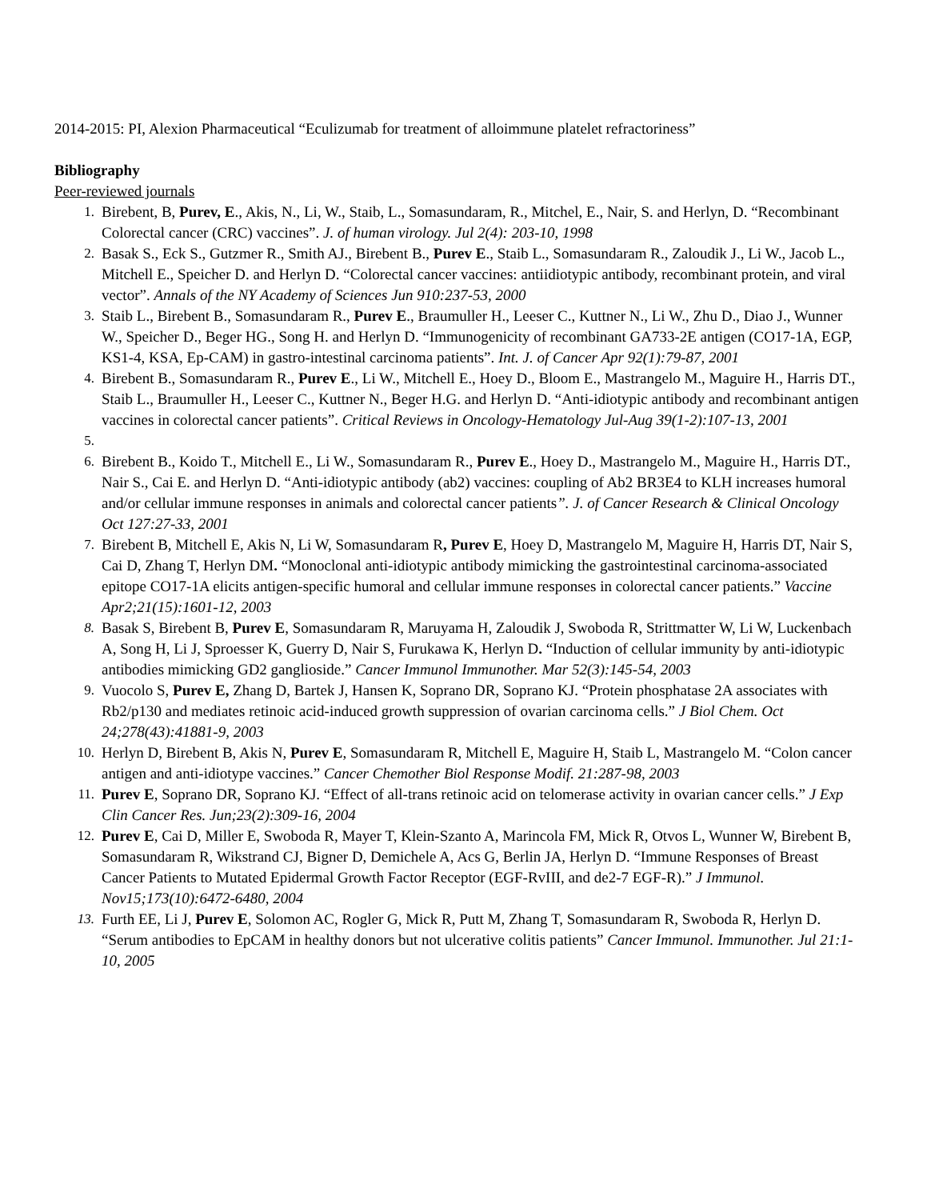2014-2015: PI, Alexion Pharmaceutical “Eculizumab for treatment of alloimmune platelet refractoriness”
Bibliography
Peer-reviewed journals
1. Birebent, B, Purev, E., Akis, N., Li, W., Staib, L., Somasundaram, R., Mitchel, E., Nair, S. and Herlyn, D. “Recombinant Colorectal cancer (CRC) vaccines”. J. of human virology. Jul 2(4): 203-10, 1998
2. Basak S., Eck S., Gutzmer R., Smith AJ., Birebent B., Purev E., Staib L., Somasundaram R., Zaloudik J., Li W., Jacob L., Mitchell E., Speicher D. and Herlyn D. “Colorectal cancer vaccines: antiidiotypic antibody, recombinant protein, and viral vector”. Annals of the NY Academy of Sciences Jun 910:237-53, 2000
3. Staib L., Birebent B., Somasundaram R., Purev E., Braumuller H., Leeser C., Kuttner N., Li W., Zhu D., Diao J., Wunner W., Speicher D., Beger HG., Song H. and Herlyn D. “Immunogenicity of recombinant GA733-2E antigen (CO17-1A, EGP, KS1-4, KSA, Ep-CAM) in gastro-intestinal carcinoma patients”. Int. J. of Cancer Apr 92(1):79-87, 2001
4. Birebent B., Somasundaram R., Purev E., Li W., Mitchell E., Hoey D., Bloom E., Mastrangelo M., Maguire H., Harris DT., Staib L., Braumuller H., Leeser C., Kuttner N., Beger H.G. and Herlyn D. “Anti-idiotypic antibody and recombinant antigen vaccines in colorectal cancer patients”. Critical Reviews in Oncology-Hematology Jul-Aug 39(1-2):107-13, 2001
5.
6. Birebent B., Koido T., Mitchell E., Li W., Somasundaram R., Purev E., Hoey D., Mastrangelo M., Maguire H., Harris DT., Nair S., Cai E. and Herlyn D. “Anti-idiotypic antibody (ab2) vaccines: coupling of Ab2 BR3E4 to KLH increases humoral and/or cellular immune responses in animals and colorectal cancer patients”. J. of Cancer Research & Clinical Oncology Oct 127:27-33, 2001
7. Birebent B, Mitchell E, Akis N, Li W, Somasundaram R, Purev E, Hoey D, Mastrangelo M, Maguire H, Harris DT, Nair S, Cai D, Zhang T, Herlyn DM. “Monoclonal anti-idiotypic antibody mimicking the gastrointestinal carcinoma-associated epitope CO17-1A elicits antigen-specific humoral and cellular immune responses in colorectal cancer patients.” Vaccine Apr2;21(15):1601-12, 2003
8. Basak S, Birebent B, Purev E, Somasundaram R, Maruyama H, Zaloudik J, Swoboda R, Strittmatter W, Li W, Luckenbach A, Song H, Li J, Sproesser K, Guerry D, Nair S, Furukawa K, Herlyn D. “Induction of cellular immunity by anti-idiotypic antibodies mimicking GD2 ganglioside.” Cancer Immunol Immunother. Mar 52(3):145-54, 2003
9. Vuocolo S, Purev E, Zhang D, Bartek J, Hansen K, Soprano DR, Soprano KJ. “Protein phosphatase 2A associates with Rb2/p130 and mediates retinoic acid-induced growth suppression of ovarian carcinoma cells.” J Biol Chem. Oct 24;278(43):41881-9, 2003
10. Herlyn D, Birebent B, Akis N, Purev E, Somasundaram R, Mitchell E, Maguire H, Staib L, Mastrangelo M. “Colon cancer antigen and anti-idiotype vaccines.” Cancer Chemother Biol Response Modif. 21:287-98, 2003
11. Purev E, Soprano DR, Soprano KJ. “Effect of all-trans retinoic acid on telomerase activity in ovarian cancer cells.” J Exp Clin Cancer Res. Jun;23(2):309-16, 2004
12. Purev E, Cai D, Miller E, Swoboda R, Mayer T, Klein-Szanto A, Marincola FM, Mick R, Otvos L, Wunner W, Birebent B, Somasundaram R, Wikstrand CJ, Bigner D, Demichele A, Acs G, Berlin JA, Herlyn D. “Immune Responses of Breast Cancer Patients to Mutated Epidermal Growth Factor Receptor (EGF-RvIII, and de2-7 EGF-R).” J Immunol. Nov15;173(10):6472-6480, 2004
13. Furth EE, Li J, Purev E, Solomon AC, Rogler G, Mick R, Putt M, Zhang T, Somasundaram R, Swoboda R, Herlyn D. “Serum antibodies to EpCAM in healthy donors but not ulcerative colitis patients” Cancer Immunol. Immunother. Jul 21:1-10, 2005